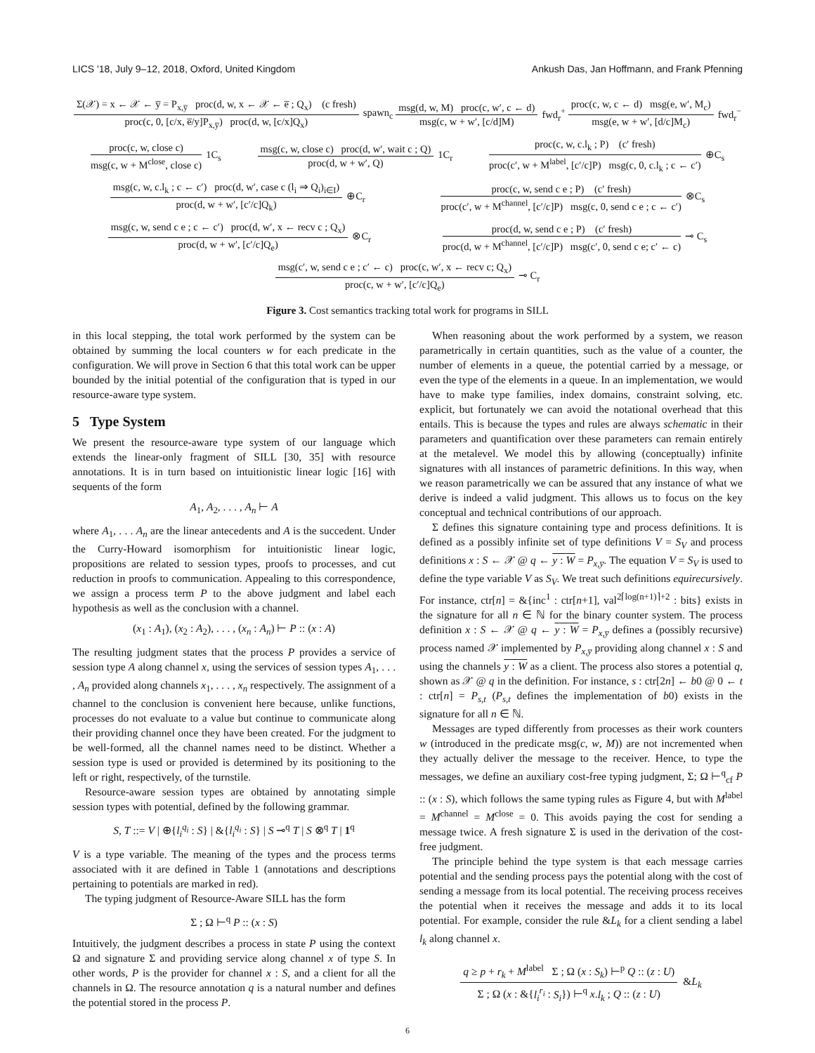LICS '18, July 9–12, 2018, Oxford, United Kingdom Ankush Das, Jan Hoffmann, and Frank Pfenning
Σ(𝒳) = x ← 𝒳 ← y̅ = P<sub>x,y̅</sub> proc(d, w, x ← 𝒳 ← e̅ ; Q<sub>x</sub>) (c fresh)
proc(c, 0, [c/x, e̅/y]P<sub>x,y̅</sub>) proc(d, w, [c/x]Q<sub>x</sub>)
spawn<sub>c</sub>
msg(d, w, M) proc(c, w′, c ← d)
msg(c, w + w′, [c/d]M)
fwd<sub>r</sub><sup>+</sup>
proc(c, w, c ← d) msg(e, w′, M<sub>c</sub>)
msg(e, w + w′, [d/c]M<sub>c</sub>)
fwd<sub>r</sub><sup>−</sup>
proc(c, w, close c)
msg(c, w + M<sup>close</sup>, close c)
1C<sub>s</sub>
msg(c, w, close c) proc(d, w′, wait c ; Q)
proc(d, w + w′, Q)
1C<sub>r</sub>
proc(c, w, c.l<sub>k</sub> ; P) (c′ fresh)
proc(c′, w + M<sup>label</sup>, [c′/c]P) msg(c, 0, c.l<sub>k</sub> ; c ← c′)
⊕C<sub>s</sub>
msg(c, w, c.l<sub>k</sub> ; c ← c′) proc(d, w′, case c (l<sub>i</sub> ⇒ Q<sub>i</sub>)<sub>i∈I</sub>)
proc(d, w + w′, [c′/c]Q<sub>k</sub>)
⊕C<sub>r</sub>
proc(c, w, send c e ; P) (c′ fresh)
proc(c′, w + M<sup>channel</sup>, [c′/c]P) msg(c, 0, send c e ; c ← c′)
⊗C<sub>s</sub>
msg(c, w, send c e ; c ← c′) proc(d, w′, x ← recv c ; Q<sub>x</sub>)
proc(d, w + w′, [c′/c]Q<sub>e</sub>)
⊗C<sub>r</sub>
proc(d, w, send c e ; P) (c′ fresh)
proc(d, w + M<sup>channel</sup>, [c′/c]P) msg(c′, 0, send c e; c′ ← c)
⊸ C<sub>s</sub>
msg(c′, w, send c e ; c′ ← c) proc(c, w′, x ← recv c; Q<sub>x</sub>)
proc(c, w + w′, [c′/c]Q<sub>e</sub>)
⊸ C<sub>r</sub>
Figure 3. Cost semantics tracking total work for programs in SILL
in this local stepping, the total work performed by the system can be obtained by summing the local counters w for each predicate in the configuration. We will prove in Section 6 that this total work can be upper bounded by the initial potential of the configuration that is typed in our resource-aware type system.
5 Type System
We present the resource-aware type system of our language which extends the linear-only fragment of SILL [30, 35] with resource annotations. It is in turn based on intuitionistic linear logic [16] with sequents of the form
A<sub>1</sub>, A<sub>2</sub>, . . . , A<sub>n</sub> ⊢ A
where A<sub>1</sub>, . . . A<sub>n</sub> are the linear antecedents and A is the succedent. Under the Curry-Howard isomorphism for intuitionistic linear logic, propositions are related to session types, proofs to processes, and cut reduction in proofs to communication. Appealing to this correspondence, we assign a process term P to the above judgment and label each hypothesis as well as the conclusion with a channel.
(x<sub>1</sub> : A<sub>1</sub>), (x<sub>2</sub> : A<sub>2</sub>), . . . , (x<sub>n</sub> : A<sub>n</sub>) ⊢ P :: (x : A)
The resulting judgment states that the process P provides a service of session type A along channel x, using the services of session types A<sub>1</sub>, . . . , A<sub>n</sub> provided along channels x<sub>1</sub>, . . . , x<sub>n</sub> respectively. The assignment of a channel to the conclusion is convenient here because, unlike functions, processes do not evaluate to a value but continue to communicate along their providing channel once they have been created. For the judgment to be well-formed, all the channel names need to be distinct. Whether a session type is used or provided is determined by its positioning to the left or right, respectively, of the turnstile.
Resource-aware session types are obtained by annotating simple session types with potential, defined by the following grammar.
S, T ::= V | ⊕{l<sub>i</sub><sup>q<sub>i</sub></sup> : S} | &{l<sub>i</sub><sup>q<sub>i</sub></sup> : S} | S ⊸<sup>q</sup> T | S ⊗<sup>q</sup> T | 1<sup>q</sup>
V is a type variable. The meaning of the types and the process terms associated with it are defined in Table 1 (annotations and descriptions pertaining to potentials are marked in red).
The typing judgment of Resource-Aware SILL has the form
Σ ; Ω ⊢<sup>q</sup> P :: (x : S)
Intuitively, the judgment describes a process in state P using the context Ω and signature Σ and providing service along channel x of type S. In other words, P is the provider for channel x : S, and a client for all the channels in Ω. The resource annotation q is a natural number and defines the potential stored in the process P.
When reasoning about the work performed by a system, we reason parametrically in certain quantities, such as the value of a counter, the number of elements in a queue, the potential carried by a message, or even the type of the elements in a queue. In an implementation, we would have to make type families, index domains, constraint solving, etc. explicit, but fortunately we can avoid the notational overhead that this entails. This is because the types and rules are always schematic in their parameters and quantification over these parameters can remain entirely at the metalevel. We model this by allowing (conceptually) infinite signatures with all instances of parametric definitions. In this way, when we reason parametrically we can be assured that any instance of what we derive is indeed a valid judgment. This allows us to focus on the key conceptual and technical contributions of our approach.
Σ defines this signature containing type and process definitions. It is defined as a possibly infinite set of type definitions V = S<sub>V</sub> and process definitions x : S ← 𝒳 @ q ← y : W = P<sub>x,y̅</sub>. The equation V = S<sub>V</sub> is used to define the type variable V as S<sub>V</sub>. We treat such definitions equirecursively. For instance, ctr[n] = &{inc<sup>1</sup> : ctr[n+1], val<sup>2⌈log(n+1)⌉+2</sup> : bits} exists in the signature for all n ∈ ℕ for the binary counter system. The process definition x : S ← 𝒳 @ q ← y : W = P<sub>x,y̅</sub> defines a (possibly recursive) process named 𝒳 implemented by P<sub>x,y̅</sub> providing along channel x : S and using the channels y : W as a client. The process also stores a potential q, shown as 𝒳 @ q in the definition. For instance, s : ctr[2n] ← b0 @ 0 ← t : ctr[n] = P<sub>s,t</sub> (P<sub>s,t</sub> defines the implementation of b0) exists in the signature for all n ∈ ℕ.
Messages are typed differently from processes as their work counters w (introduced in the predicate msg(c, w, M)) are not incremented when they actually deliver the message to the receiver. Hence, to type the messages, we define an auxiliary cost-free typing judgment, Σ; Ω ⊢<sup>q</sup><sub>cf</sub> P :: (x : S), which follows the same typing rules as Figure 4, but with M<sup>label</sup> = M<sup>channel</sup> = M<sup>close</sup> = 0. This avoids paying the cost for sending a message twice. A fresh signature Σ is used in the derivation of the cost-free judgment.
The principle behind the type system is that each message carries potential and the sending process pays the potential along with the cost of sending a message from its local potential. The receiving process receives the potential when it receives the message and adds it to its local potential. For example, consider the rule &L<sub>k</sub> for a client sending a label l<sub>k</sub> along channel x.
q ≥ p + r<sub>k</sub> + M<sup>label</sup> Σ ; Ω (x : S<sub>k</sub>) ⊢<sup>p</sup> Q :: (z : U)
Σ ; Ω (x : &{l<sub>i</sub><sup>r<sub>i</sub></sup> : S<sub>i</sub>}) ⊢<sup>q</sup> x.l<sub>k</sub> ; Q :: (z : U)
&L<sub>k</sub>
6